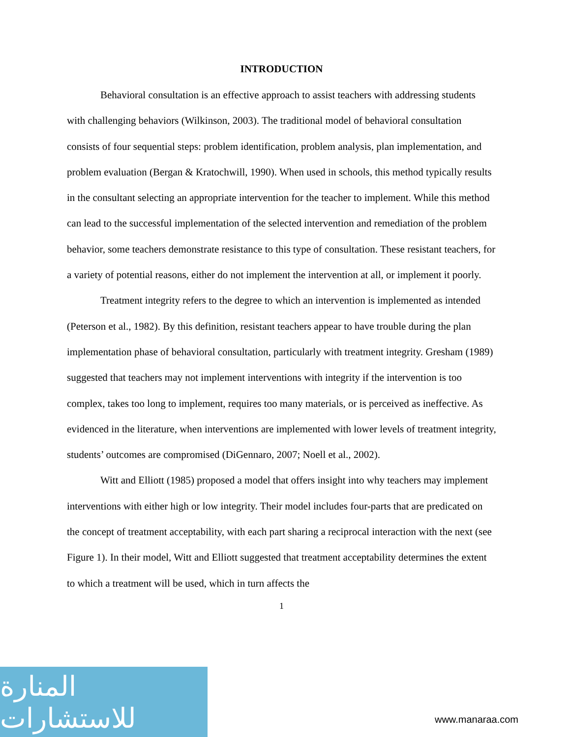INTRODUCTION
Behavioral consultation is an effective approach to assist teachers with addressing students with challenging behaviors (Wilkinson, 2003). The traditional model of behavioral consultation consists of four sequential steps: problem identification, problem analysis, plan implementation, and problem evaluation (Bergan & Kratochwill, 1990). When used in schools, this method typically results in the consultant selecting an appropriate intervention for the teacher to implement. While this method can lead to the successful implementation of the selected intervention and remediation of the problem behavior, some teachers demonstrate resistance to this type of consultation. These resistant teachers, for a variety of potential reasons, either do not implement the intervention at all, or implement it poorly.
Treatment integrity refers to the degree to which an intervention is implemented as intended (Peterson et al., 1982). By this definition, resistant teachers appear to have trouble during the plan implementation phase of behavioral consultation, particularly with treatment integrity. Gresham (1989) suggested that teachers may not implement interventions with integrity if the intervention is too complex, takes too long to implement, requires too many materials, or is perceived as ineffective. As evidenced in the literature, when interventions are implemented with lower levels of treatment integrity, students’ outcomes are compromised (DiGennaro, 2007; Noell et al., 2002).
Witt and Elliott (1985) proposed a model that offers insight into why teachers may implement interventions with either high or low integrity. Their model includes four-parts that are predicated on the concept of treatment acceptability, with each part sharing a reciprocal interaction with the next (see Figure 1). In their model, Witt and Elliott suggested that treatment acceptability determines the extent to which a treatment will be used, which in turn affects the
1
المنارة للاستشارات
www.manaraa.com